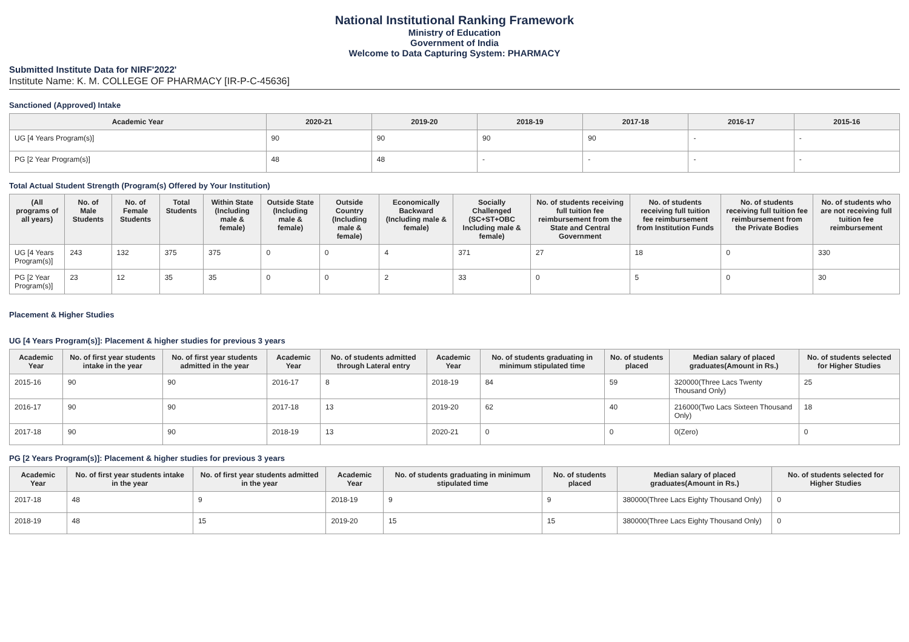National Institutional Ranking Framework
Ministry of Education
Government of India
Welcome to Data Capturing System: PHARMACY
Submitted Institute Data for NIRF'2022'
Institute Name: K. M. COLLEGE OF PHARMACY [IR-P-C-45636]
Sanctioned (Approved) Intake
| Academic Year | 2020-21 | 2019-20 | 2018-19 | 2017-18 | 2016-17 | 2015-16 |
| --- | --- | --- | --- | --- | --- | --- |
| UG [4 Years Program(s)] | 90 | 90 | 90 | 90 | - | - |
| PG [2 Year Program(s)] | 48 | 48 | - | - | - | - |
Total Actual Student Strength (Program(s) Offered by Your Institution)
| (All programs of all years) | No. of Male Students | No. of Female Students | Total Students | Within State (Including male & female) | Outside State (Including male & female) | Outside Country (Including male & female) | Economically Backward (Including male & female) | Socially Challenged (SC+ST+OBC Including male & female) | No. of students receiving full tuition fee reimbursement from the State and Central Government | No. of students receiving full tuition fee reimbursement from Institution Funds | No. of students receiving full tuition fee reimbursement from the Private Bodies | No. of students who are not receiving full tuition fee reimbursement |
| --- | --- | --- | --- | --- | --- | --- | --- | --- | --- | --- | --- | --- |
| UG [4 Years Program(s)] | 243 | 132 | 375 | 375 | 0 | 0 | 4 | 371 | 27 | 18 | 0 | 330 |
| PG [2 Year Program(s)] | 23 | 12 | 35 | 35 | 0 | 0 | 2 | 33 | 0 | 5 | 0 | 30 |
Placement & Higher Studies
UG [4 Years Program(s)]: Placement & higher studies for previous 3 years
| Academic Year | No. of first year students intake in the year | No. of first year students admitted in the year | Academic Year | No. of students admitted through Lateral entry | Academic Year | No. of students graduating in minimum stipulated time | No. of students placed | Median salary of placed graduates(Amount in Rs.) | No. of students selected for Higher Studies |
| --- | --- | --- | --- | --- | --- | --- | --- | --- | --- |
| 2015-16 | 90 | 90 | 2016-17 | 8 | 2018-19 | 84 | 59 | 320000(Three Lacs Twenty Thousand Only) | 25 |
| 2016-17 | 90 | 90 | 2017-18 | 13 | 2019-20 | 62 | 40 | 216000(Two Lacs Sixteen Thousand Only) | 18 |
| 2017-18 | 90 | 90 | 2018-19 | 13 | 2020-21 | 0 | 0 | 0(Zero) | 0 |
PG [2 Years Program(s)]: Placement & higher studies for previous 3 years
| Academic Year | No. of first year students intake in the year | No. of first year students admitted in the year | Academic Year | No. of students graduating in minimum stipulated time | No. of students placed | Median salary of placed graduates(Amount in Rs.) | No. of students selected for Higher Studies |
| --- | --- | --- | --- | --- | --- | --- | --- |
| 2017-18 | 48 | 9 | 2018-19 | 9 | 9 | 380000(Three Lacs Eighty Thousand Only) | 0 |
| 2018-19 | 48 | 15 | 2019-20 | 15 | 15 | 380000(Three Lacs Eighty Thousand Only) | 0 |